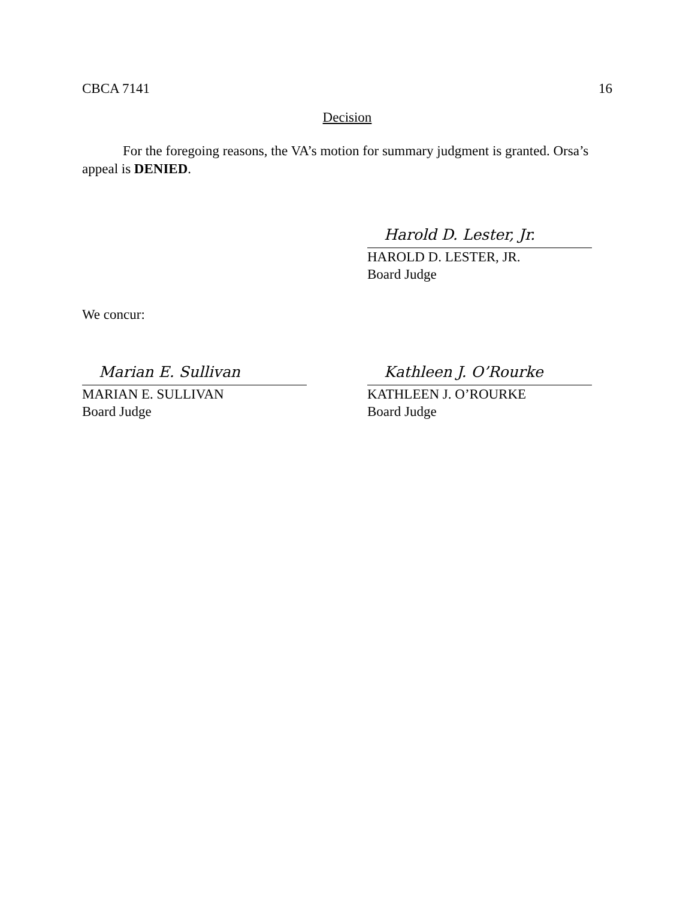CBCA 7141 16
Decision
For the foregoing reasons, the VA’s motion for summary judgment is granted. Orsa’s appeal is DENIED.
Harold D. Lester, Jr.
HAROLD D. LESTER, JR.
Board Judge
We concur:
Marian E. Sullivan
MARIAN E. SULLIVAN
Board Judge
Kathleen J. O’Rourke
KATHLEEN J. O’ROURKE
Board Judge